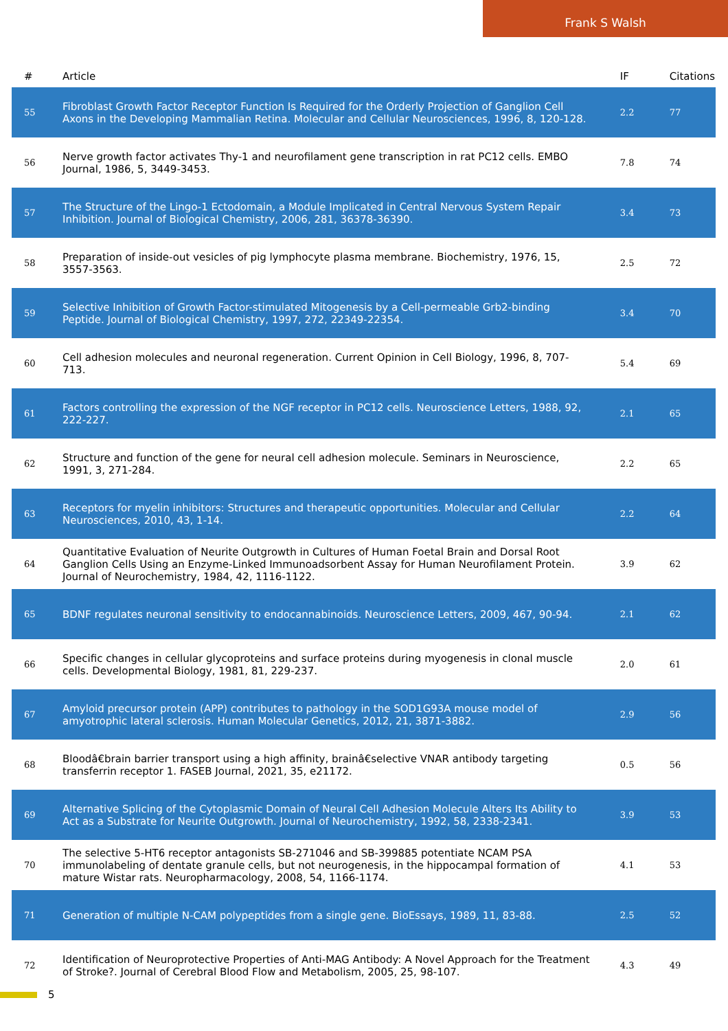Frank S Walsh
| # | Article | IF | Citations |
| --- | --- | --- | --- |
| 55 | Fibroblast Growth Factor Receptor Function Is Required for the Orderly Projection of Ganglion Cell Axons in the Developing Mammalian Retina. Molecular and Cellular Neurosciences, 1996, 8, 120-128. | 2.2 | 77 |
| 56 | Nerve growth factor activates Thy-1 and neurofilament gene transcription in rat PC12 cells. EMBO Journal, 1986, 5, 3449-3453. | 7.8 | 74 |
| 57 | The Structure of the Lingo-1 Ectodomain, a Module Implicated in Central Nervous System Repair Inhibition. Journal of Biological Chemistry, 2006, 281, 36378-36390. | 3.4 | 73 |
| 58 | Preparation of inside-out vesicles of pig lymphocyte plasma membrane. Biochemistry, 1976, 15, 3557-3563. | 2.5 | 72 |
| 59 | Selective Inhibition of Growth Factor-stimulated Mitogenesis by a Cell-permeable Grb2-binding Peptide. Journal of Biological Chemistry, 1997, 272, 22349-22354. | 3.4 | 70 |
| 60 | Cell adhesion molecules and neuronal regeneration. Current Opinion in Cell Biology, 1996, 8, 707-713. | 5.4 | 69 |
| 61 | Factors controlling the expression of the NGF receptor in PC12 cells. Neuroscience Letters, 1988, 92, 222-227. | 2.1 | 65 |
| 62 | Structure and function of the gene for neural cell adhesion molecule. Seminars in Neuroscience, 1991, 3, 271-284. | 2.2 | 65 |
| 63 | Receptors for myelin inhibitors: Structures and therapeutic opportunities. Molecular and Cellular Neurosciences, 2010, 43, 1-14. | 2.2 | 64 |
| 64 | Quantitative Evaluation of Neurite Outgrowth in Cultures of Human Foetal Brain and Dorsal Root Ganglion Cells Using an Enzyme-Linked Immunoadsorbent Assay for Human Neurofilament Protein. Journal of Neurochemistry, 1984, 42, 1116-1122. | 3.9 | 62 |
| 65 | BDNF regulates neuronal sensitivity to endocannabinoids. Neuroscience Letters, 2009, 467, 90-94. | 2.1 | 62 |
| 66 | Specific changes in cellular glycoproteins and surface proteins during myogenesis in clonal muscle cells. Developmental Biology, 1981, 81, 229-237. | 2.0 | 61 |
| 67 | Amyloid precursor protein (APP) contributes to pathology in the SOD1G93A mouse model of amyotrophic lateral sclerosis. Human Molecular Genetics, 2012, 21, 3871-3882. | 2.9 | 56 |
| 68 | Bloodâ€brain barrier transport using a high affinity, brainâ€selective VNAR antibody targeting transferrin receptor 1. FASEB Journal, 2021, 35, e21172. | 0.5 | 56 |
| 69 | Alternative Splicing of the Cytoplasmic Domain of Neural Cell Adhesion Molecule Alters Its Ability to Act as a Substrate for Neurite Outgrowth. Journal of Neurochemistry, 1992, 58, 2338-2341. | 3.9 | 53 |
| 70 | The selective 5-HT6 receptor antagonists SB-271046 and SB-399885 potentiate NCAM PSA immunolabeling of dentate granule cells, but not neurogenesis, in the hippocampal formation of mature Wistar rats. Neuropharmacology, 2008, 54, 1166-1174. | 4.1 | 53 |
| 71 | Generation of multiple N-CAM polypeptides from a single gene. BioEssays, 1989, 11, 83-88. | 2.5 | 52 |
| 72 | Identification of Neuroprotective Properties of Anti-MAG Antibody: A Novel Approach for the Treatment of Stroke?. Journal of Cerebral Blood Flow and Metabolism, 2005, 25, 98-107. | 4.3 | 49 |
5